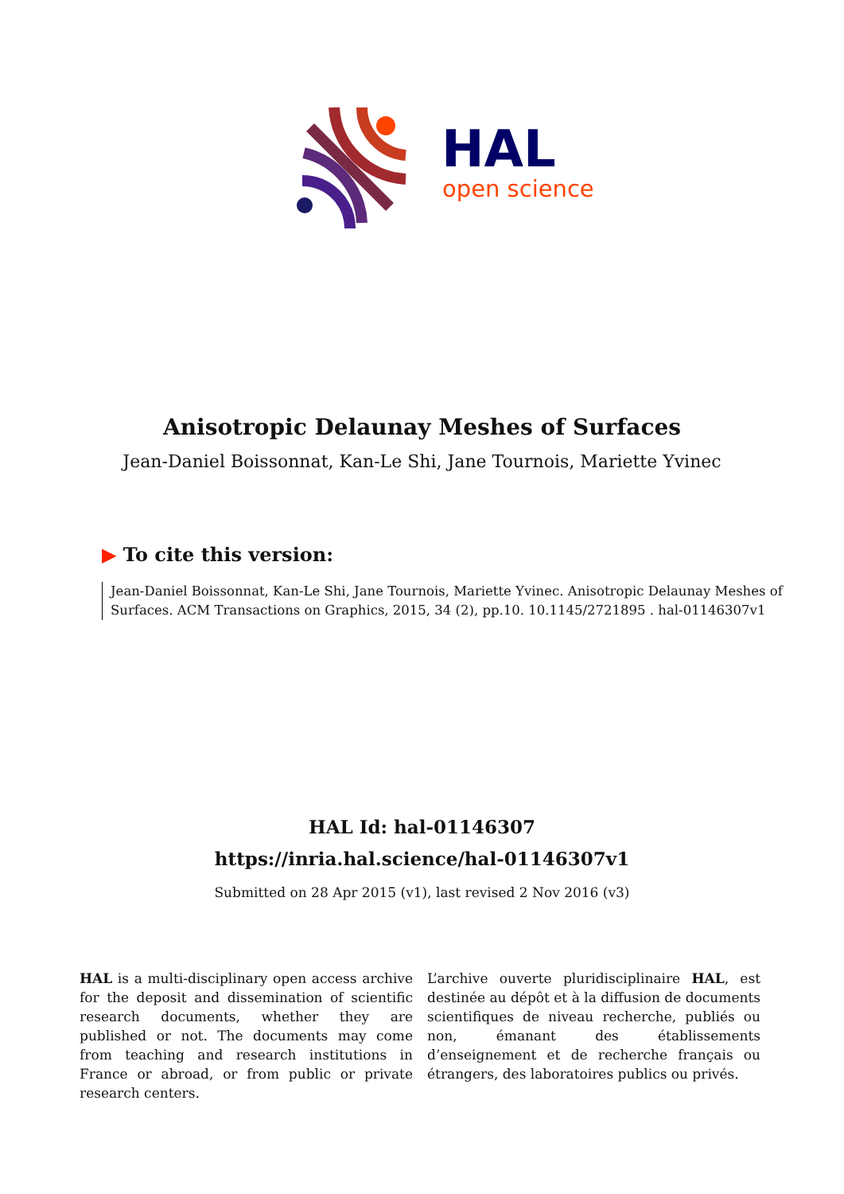HAL
open science
Anisotropic Delaunay Meshes of Surfaces
Jean-Daniel Boissonnat, Kan-Le Shi, Jane Tournois, Mariette Yvinec
▶ To cite this version:
Jean-Daniel Boissonnat, Kan-Le Shi, Jane Tournois, Mariette Yvinec. Anisotropic Delaunay Meshes of Surfaces. ACM Transactions on Graphics, 2015, 34 (2), pp.10. 10.1145/2721895 . hal-01146307v1
HAL Id: hal-01146307
https://inria.hal.science/hal-01146307v1
Submitted on 28 Apr 2015 (v1), last revised 2 Nov 2016 (v3)
HAL is a multi-disciplinary open access archive for the deposit and dissemination of scientific research documents, whether they are published or not. The documents may come from teaching and research institutions in France or abroad, or from public or private research centers.
L’archive ouverte pluridisciplinaire HAL, est destinée au dépôt et à la diffusion de documents scientifiques de niveau recherche, publiés ou non, émanant des établissements d’enseignement et de recherche français ou étrangers, des laboratoires publics ou privés.